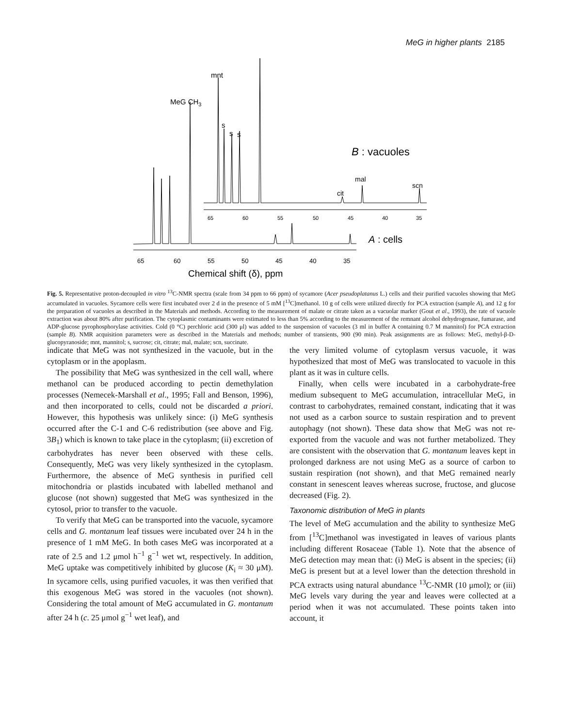MeG in higher plants 2185
65
60
55
50
45
40
35
Chemical shift (δ), ppm
A : cells
65
60
55
50
45
40
35
mnt
MeG CH3
s
s
s
B : vacuoles
mal
cit
scn
Fig. 5. Representative proton-decoupled in vitro <sup>13</sup>C-NMR spectra (scale from 34 ppm to 66 ppm) of sycamore (Acer pseudoplatanus L.) cells and their purified vacuoles showing that MeG accumulated in vacuoles. Sycamore cells were first incubated over 2 d in the presence of 5 mM [<sup>13</sup>C]methanol. 10 g of cells were utilized directly for PCA extraction (sample A), and 12 g for the preparation of vacuoles as described in the Materials and methods. According to the measurement of malate or citrate taken as a vacuolar marker (Gout et al., 1993), the rate of vacuole extraction was about 80% after purification. The cytoplasmic contaminants were estimated to less than 5% according to the measurement of the remnant alcohol dehydrogenase, fumarase, and ADP-glucose pyrophosphorylase activities. Cold (0 °C) perchloric acid (300 μl) was added to the suspension of vacuoles (3 ml in buffer A containing 0.7 M mannitol) for PCA extraction (sample B). NMR acquisition parameters were as described in the Materials and methods; number of transients, 900 (90 min). Peak assignments are as follows: MeG, methyl-β-D-glucopyranoside; mnt, mannitol; s, sucrose; cit, citrate; mal, malate; scn, succinate.
indicate that MeG was not synthesized in the vacuole, but in the cytoplasm or in the apoplasm.
The possibility that MeG was synthesized in the cell wall, where methanol can be produced according to pectin demethylation processes (Nemecek-Marshall et al., 1995; Fall and Benson, 1996), and then incorporated to cells, could not be discarded a priori. However, this hypothesis was unlikely since: (i) MeG synthesis occurred after the C-1 and C-6 redistribution (see above and Fig. 3B<sub>1</sub>) which is known to take place in the cytoplasm; (ii) excretion of carbohydrates has never been observed with these cells. Consequently, MeG was very likely synthesized in the cytoplasm. Furthermore, the absence of MeG synthesis in purified cell mitochondria or plastids incubated with labelled methanol and glucose (not shown) suggested that MeG was synthesized in the cytosol, prior to transfer to the vacuole.
To verify that MeG can be transported into the vacuole, sycamore cells and G. montanum leaf tissues were incubated over 24 h in the presence of 1 mM MeG. In both cases MeG was incorporated at a rate of 2.5 and 1.2 μmol h<sup>−1</sup> g<sup>−1</sup> wet wt, respectively. In addition, MeG uptake was competitively inhibited by glucose (K<sub>i</sub> ≈ 30 μM). In sycamore cells, using purified vacuoles, it was then verified that this exogenous MeG was stored in the vacuoles (not shown). Considering the total amount of MeG accumulated in G. montanum after 24 h (c. 25 μmol g<sup>−1</sup> wet leaf), and
the very limited volume of cytoplasm versus vacuole, it was hypothesized that most of MeG was translocated to vacuole in this plant as it was in culture cells.
Finally, when cells were incubated in a carbohydrate-free medium subsequent to MeG accumulation, intracellular MeG, in contrast to carbohydrates, remained constant, indicating that it was not used as a carbon source to sustain respiration and to prevent autophagy (not shown). These data show that MeG was not re-exported from the vacuole and was not further metabolized. They are consistent with the observation that G. montanum leaves kept in prolonged darkness are not using MeG as a source of carbon to sustain respiration (not shown), and that MeG remained nearly constant in senescent leaves whereas sucrose, fructose, and glucose decreased (Fig. 2).
Taxonomic distribution of MeG in plants
The level of MeG accumulation and the ability to synthesize MeG from [<sup>13</sup>C]methanol was investigated in leaves of various plants including different Rosaceae (Table 1). Note that the absence of MeG detection may mean that: (i) MeG is absent in the species; (ii) MeG is present but at a level lower than the detection threshold in PCA extracts using natural abundance <sup>13</sup>C-NMR (10 μmol); or (iii) MeG levels vary during the year and leaves were collected at a period when it was not accumulated. These points taken into account, it